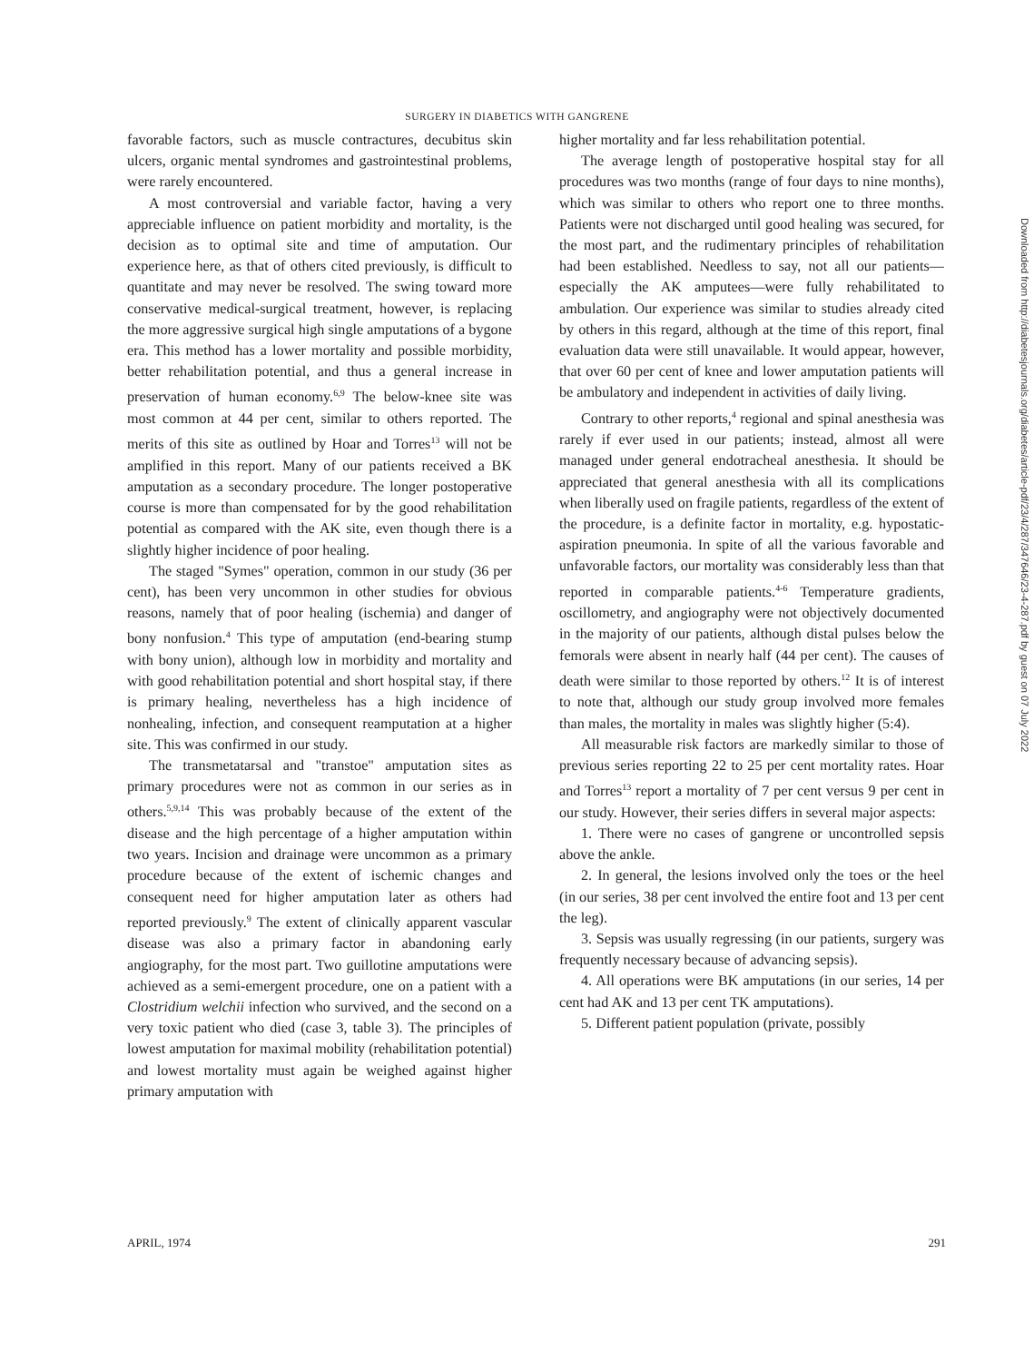SURGERY IN DIABETICS WITH GANGRENE
favorable factors, such as muscle contractures, decubitus skin ulcers, organic mental syndromes and gastrointestinal problems, were rarely encountered.
A most controversial and variable factor, having a very appreciable influence on patient morbidity and mortality, is the decision as to optimal site and time of amputation. Our experience here, as that of others cited previously, is difficult to quantitate and may never be resolved. The swing toward more conservative medical-surgical treatment, however, is replacing the more aggressive surgical high single amputations of a bygone era. This method has a lower mortality and possible morbidity, better rehabilitation potential, and thus a general increase in preservation of human economy.<sup>6,9</sup> The below-knee site was most common at 44 per cent, similar to others reported. The merits of this site as outlined by Hoar and Torres<sup>13</sup> will not be amplified in this report. Many of our patients received a BK amputation as a secondary procedure. The longer postoperative course is more than compensated for by the good rehabilitation potential as compared with the AK site, even though there is a slightly higher incidence of poor healing.
The staged "Symes" operation, common in our study (36 per cent), has been very uncommon in other studies for obvious reasons, namely that of poor healing (ischemia) and danger of bony nonfusion.<sup>4</sup> This type of amputation (end-bearing stump with bony union), although low in morbidity and mortality and with good rehabilitation potential and short hospital stay, if there is primary healing, nevertheless has a high incidence of nonhealing, infection, and consequent reamputation at a higher site. This was confirmed in our study.
The transmetatarsal and "transtoe" amputation sites as primary procedures were not as common in our series as in others.<sup>5,9,14</sup> This was probably because of the extent of the disease and the high percentage of a higher amputation within two years. Incision and drainage were uncommon as a primary procedure because of the extent of ischemic changes and consequent need for higher amputation later as others had reported previously.<sup>9</sup> The extent of clinically apparent vascular disease was also a primary factor in abandoning early angiography, for the most part. Two guillotine amputations were achieved as a semi-emergent procedure, one on a patient with a Clostridium welchii infection who survived, and the second on a very toxic patient who died (case 3, table 3). The principles of lowest amputation for maximal mobility (rehabilitation potential) and lowest mortality must again be weighed against higher primary amputation with
higher mortality and far less rehabilitation potential.
The average length of postoperative hospital stay for all procedures was two months (range of four days to nine months), which was similar to others who report one to three months. Patients were not discharged until good healing was secured, for the most part, and the rudimentary principles of rehabilitation had been established. Needless to say, not all our patients—especially the AK amputees—were fully rehabilitated to ambulation. Our experience was similar to studies already cited by others in this regard, although at the time of this report, final evaluation data were still unavailable. It would appear, however, that over 60 per cent of knee and lower amputation patients will be ambulatory and independent in activities of daily living.
Contrary to other reports,<sup>4</sup> regional and spinal anesthesia was rarely if ever used in our patients; instead, almost all were managed under general endotracheal anesthesia. It should be appreciated that general anesthesia with all its complications when liberally used on fragile patients, regardless of the extent of the procedure, is a definite factor in mortality, e.g. hypostatic-aspiration pneumonia. In spite of all the various favorable and unfavorable factors, our mortality was considerably less than that reported in comparable patients.<sup>4-6</sup> Temperature gradients, oscillometry, and angiography were not objectively documented in the majority of our patients, although distal pulses below the femorals were absent in nearly half (44 per cent). The causes of death were similar to those reported by others.<sup>12</sup> It is of interest to note that, although our study group involved more females than males, the mortality in males was slightly higher (5:4).
All measurable risk factors are markedly similar to those of previous series reporting 22 to 25 per cent mortality rates. Hoar and Torres<sup>13</sup> report a mortality of 7 per cent versus 9 per cent in our study. However, their series differs in several major aspects:
1. There were no cases of gangrene or uncontrolled sepsis above the ankle.
2. In general, the lesions involved only the toes or the heel (in our series, 38 per cent involved the entire foot and 13 per cent the leg).
3. Sepsis was usually regressing (in our patients, surgery was frequently necessary because of advancing sepsis).
4. All operations were BK amputations (in our series, 14 per cent had AK and 13 per cent TK amputations).
5. Different patient population (private, possibly
APRIL, 1974 291
Downloaded from http://diabetesjournals.org/diabetes/article-pdf/23/4/287/347646/23-4-287.pdf by guest on 07 July 2022